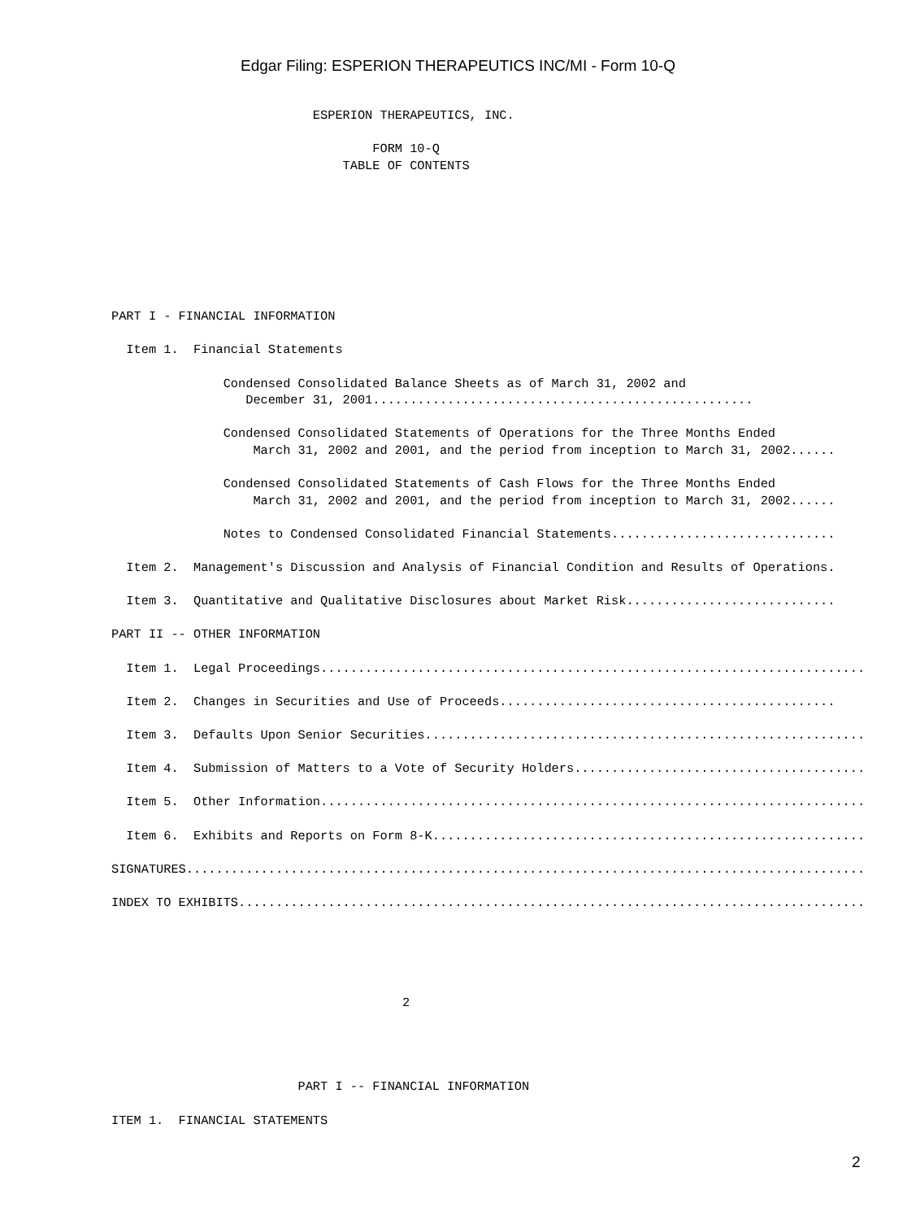Edgar Filing: ESPERION THERAPEUTICS INC/MI - Form 10-Q
                           ESPERION THERAPEUTICS, INC.

                                   FORM 10-Q
                               TABLE OF CONTENTS








PART I - FINANCIAL INFORMATION

  Item 1.  Financial Statements

               Condensed Consolidated Balance Sheets as of March 31, 2002 and
                  December 31, 2001...................................................

               Condensed Consolidated Statements of Operations for the Three Months Ended
                   March 31, 2002 and 2001, and the period from inception to March 31, 2002......

               Condensed Consolidated Statements of Cash Flows for the Three Months Ended
                   March 31, 2002 and 2001, and the period from inception to March 31, 2002......

               Notes to Condensed Consolidated Financial Statements..............................

  Item 2.  Management's Discussion and Analysis of Financial Condition and Results of Operations.

  Item 3.  Quantitative and Qualitative Disclosures about Market Risk............................

PART II -- OTHER INFORMATION

  Item 1.  Legal Proceedings.........................................................................

  Item 2.  Changes in Securities and Use of Proceeds.............................................

  Item 3.  Defaults Upon Senior Securities...........................................................

  Item 4.  Submission of Matters to a Vote of Security Holders.......................................

  Item 5.  Other Information.........................................................................

  Item 6.  Exhibits and Reports on Form 8-K..........................................................

SIGNATURES...........................................................................................

INDEX TO EXHIBITS....................................................................................





                                       2




                         PART I -- FINANCIAL INFORMATION

ITEM 1.  FINANCIAL STATEMENTS
2